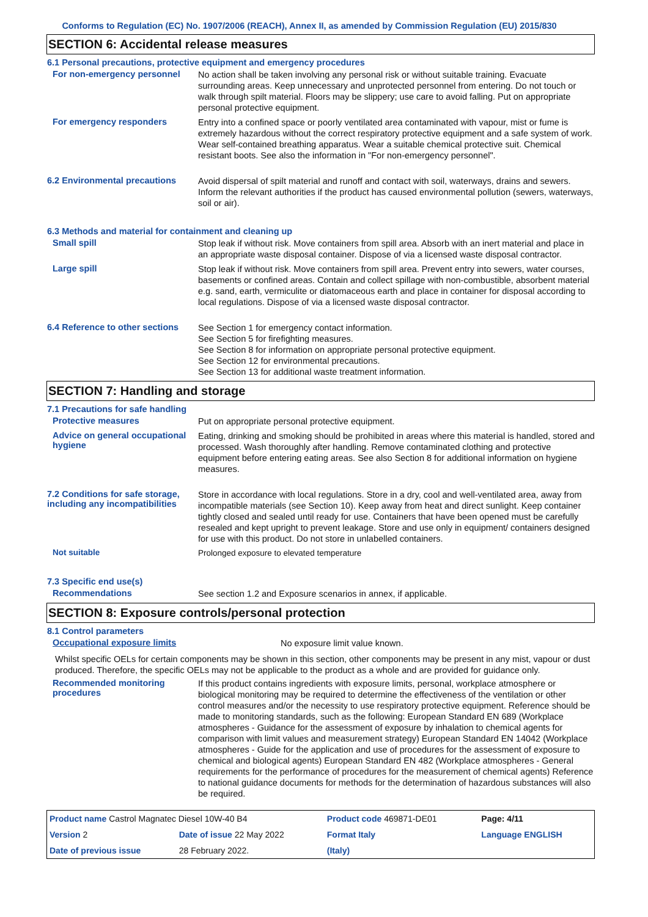Conforms to Regulation (EC) No. 1907/2006 (REACH), Annex II, as amended by Commission Regulation (EU) 2015/830
SECTION 6: Accidental release measures
6.1 Personal precautions, protective equipment and emergency procedures
For non-emergency personnel
No action shall be taken involving any personal risk or without suitable training. Evacuate surrounding areas. Keep unnecessary and unprotected personnel from entering. Do not touch or walk through spilt material. Floors may be slippery; use care to avoid falling. Put on appropriate personal protective equipment.
For emergency responders
Entry into a confined space or poorly ventilated area contaminated with vapour, mist or fume is extremely hazardous without the correct respiratory protective equipment and a safe system of work. Wear self-contained breathing apparatus. Wear a suitable chemical protective suit. Chemical resistant boots. See also the information in "For non-emergency personnel".
6.2 Environmental precautions
Avoid dispersal of spilt material and runoff and contact with soil, waterways, drains and sewers. Inform the relevant authorities if the product has caused environmental pollution (sewers, waterways, soil or air).
6.3 Methods and material for containment and cleaning up
Small spill
Stop leak if without risk. Move containers from spill area. Absorb with an inert material and place in an appropriate waste disposal container. Dispose of via a licensed waste disposal contractor.
Large spill
Stop leak if without risk. Move containers from spill area. Prevent entry into sewers, water courses, basements or confined areas. Contain and collect spillage with non-combustible, absorbent material e.g. sand, earth, vermiculite or diatomaceous earth and place in container for disposal according to local regulations. Dispose of via a licensed waste disposal contractor.
6.4 Reference to other sections
See Section 1 for emergency contact information.
See Section 5 for firefighting measures.
See Section 8 for information on appropriate personal protective equipment.
See Section 12 for environmental precautions.
See Section 13 for additional waste treatment information.
SECTION 7: Handling and storage
7.1 Precautions for safe handling
Protective measures
Put on appropriate personal protective equipment.
Advice on general occupational hygiene
Eating, drinking and smoking should be prohibited in areas where this material is handled, stored and processed. Wash thoroughly after handling. Remove contaminated clothing and protective equipment before entering eating areas. See also Section 8 for additional information on hygiene measures.
7.2 Conditions for safe storage, including any incompatibilities
Store in accordance with local regulations. Store in a dry, cool and well-ventilated area, away from incompatible materials (see Section 10). Keep away from heat and direct sunlight. Keep container tightly closed and sealed until ready for use. Containers that have been opened must be carefully resealed and kept upright to prevent leakage. Store and use only in equipment/ containers designed for use with this product. Do not store in unlabelled containers.
Not suitable
Prolonged exposure to elevated temperature
7.3 Specific end use(s)
Recommendations
See section 1.2 and Exposure scenarios in annex, if applicable.
SECTION 8: Exposure controls/personal protection
8.1 Control parameters
Occupational exposure limits
No exposure limit value known.
Whilst specific OELs for certain components may be shown in this section, other components may be present in any mist, vapour or dust produced. Therefore, the specific OELs may not be applicable to the product as a whole and are provided for guidance only.
Recommended monitoring procedures
If this product contains ingredients with exposure limits, personal, workplace atmosphere or biological monitoring may be required to determine the effectiveness of the ventilation or other control measures and/or the necessity to use respiratory protective equipment. Reference should be made to monitoring standards, such as the following: European Standard EN 689 (Workplace atmospheres - Guidance for the assessment of exposure by inhalation to chemical agents for comparison with limit values and measurement strategy) European Standard EN 14042 (Workplace atmospheres - Guide for the application and use of procedures for the assessment of exposure to chemical and biological agents) European Standard EN 482 (Workplace atmospheres - General requirements for the performance of procedures for the measurement of chemical agents) Reference to national guidance documents for methods for the determination of hazardous substances will also be required.
| Product name Castrol Magnatec Diesel 10W-40 B4 | | Product code 469871-DE01 | | Page: 4/11 |
| Version 2 | Date of issue 22 May 2022 | Format Italy | | Language ENGLISH |
| Date of previous issue | 28 February 2022. | (Italy) | | |